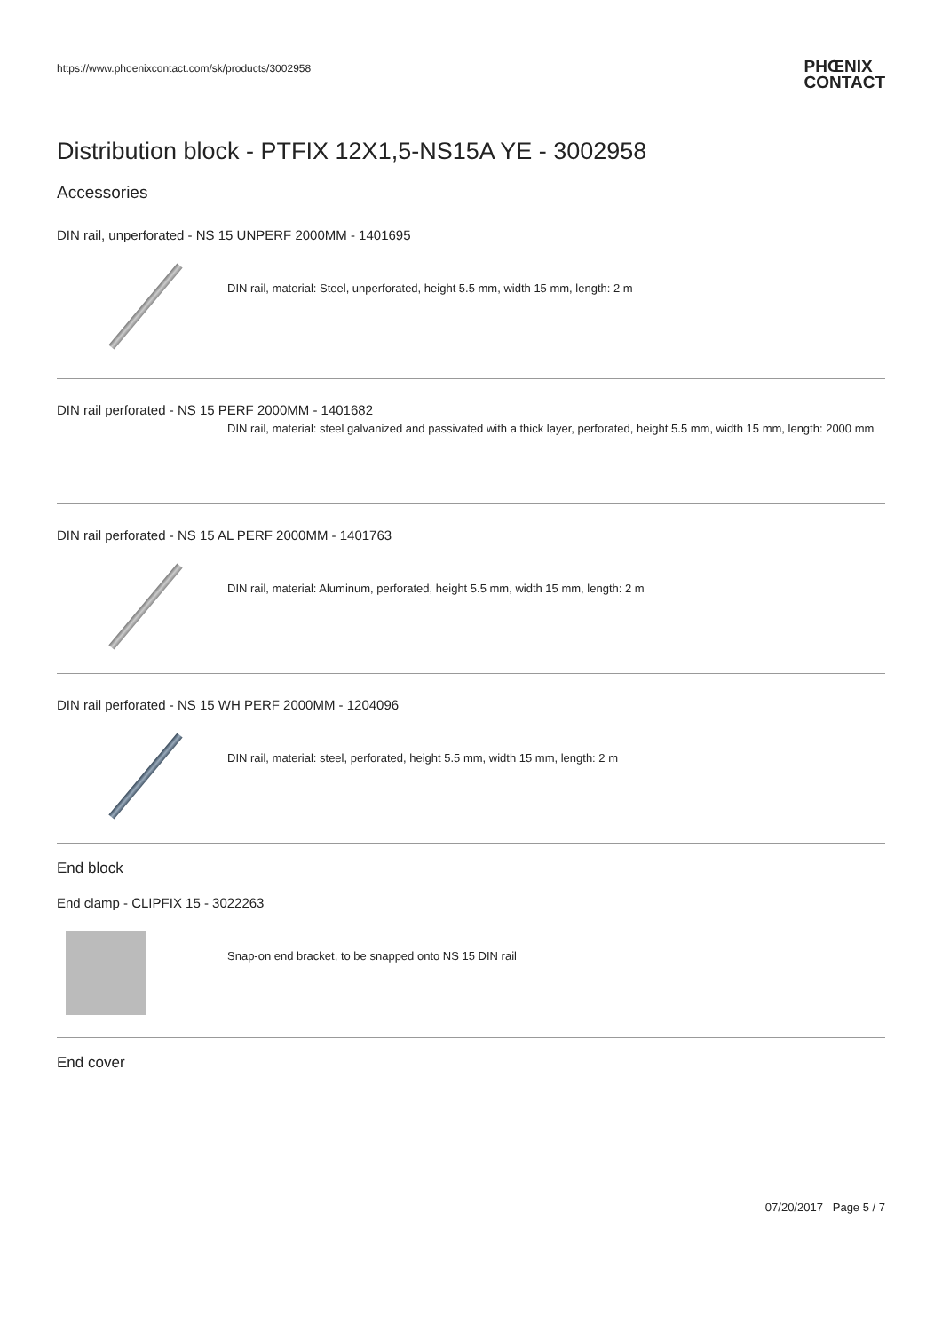https://www.phoenixcontact.com/sk/products/3002958
PHŒNIX
CONTACT
Distribution block - PTFIX 12X1,5-NS15A YE - 3002958
Accessories
DIN rail, unperforated - NS 15 UNPERF 2000MM - 1401695
DIN rail, material: Steel, unperforated, height 5.5 mm, width 15 mm, length: 2 m
DIN rail perforated - NS 15 PERF 2000MM - 1401682
DIN rail, material: steel galvanized and passivated with a thick layer, perforated, height 5.5 mm, width 15 mm, length: 2000 mm
DIN rail perforated - NS 15 AL PERF 2000MM - 1401763
DIN rail, material: Aluminum, perforated, height 5.5 mm, width 15 mm, length: 2 m
DIN rail perforated - NS 15 WH PERF 2000MM - 1204096
DIN rail, material: steel, perforated, height 5.5 mm, width 15 mm, length: 2 m
End block
End clamp - CLIPFIX 15 - 3022263
Snap-on end bracket, to be snapped onto NS 15 DIN rail
End cover
07/20/2017 Page 5 / 7